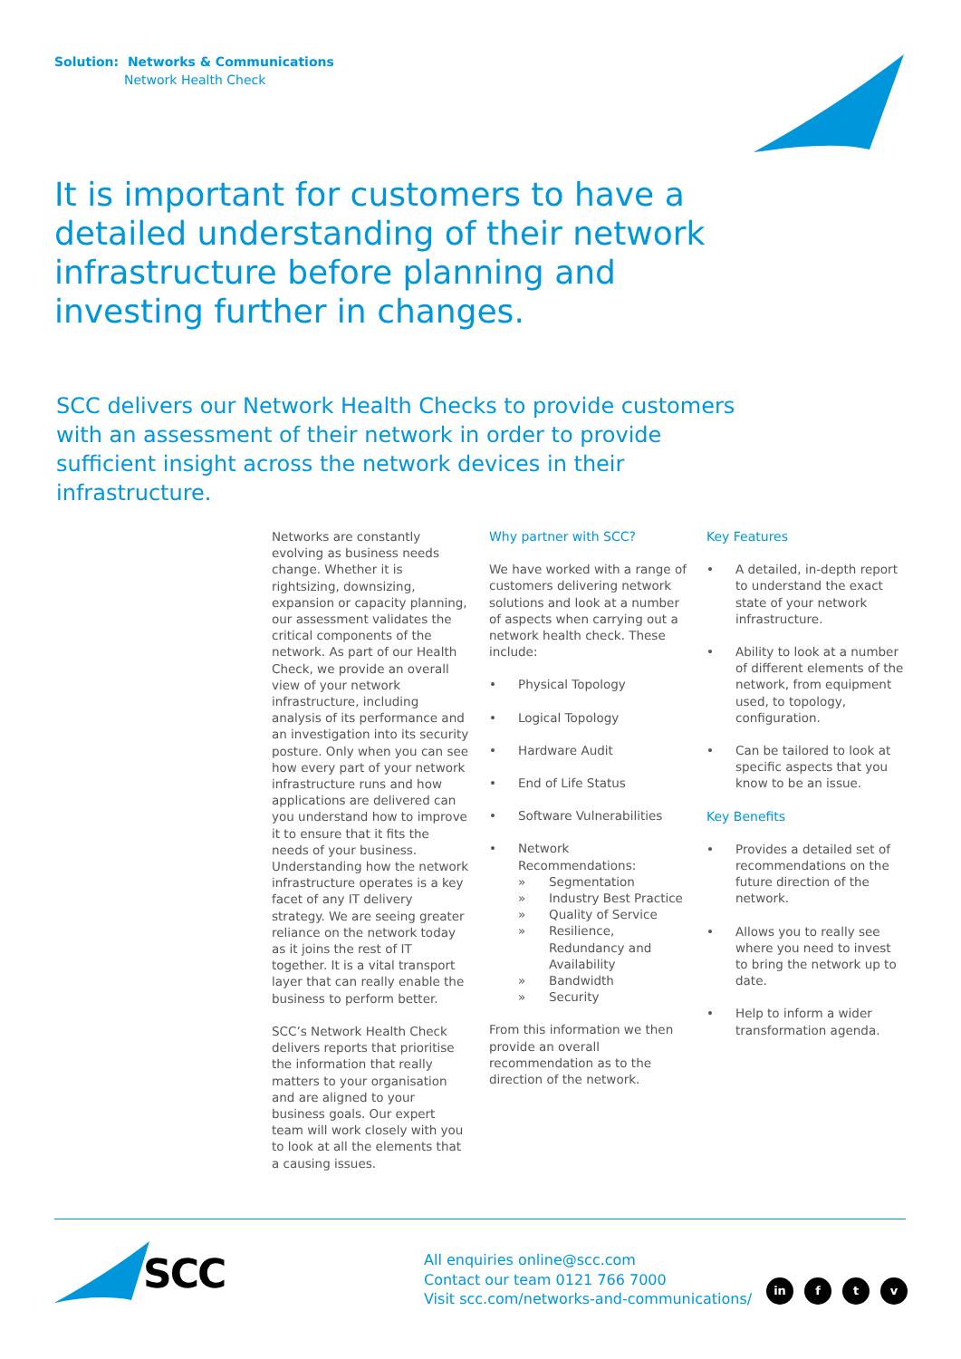Solution: Networks & Communications
Network Health Check
It is important for customers to have a detailed understanding of their network infrastructure before planning and investing further in changes.
SCC delivers our Network Health Checks to provide customers with an assessment of their network in order to provide sufficient insight across the network devices in their infrastructure.
Networks are constantly evolving as business needs change. Whether it is rightsizing, downsizing, expansion or capacity planning, our assessment validates the critical components of the network. As part of our Health Check, we provide an overall view of your network infrastructure, including analysis of its performance and an investigation into its security posture. Only when you can see how every part of your network infrastructure runs and how applications are delivered can you understand how to improve it to ensure that it fits the needs of your business. Understanding how the network infrastructure operates is a key facet of any IT delivery strategy. We are seeing greater reliance on the network today as it joins the rest of IT together. It is a vital transport layer that can really enable the business to perform better.
SCC’s Network Health Check delivers reports that prioritise the information that really matters to your organisation and are aligned to your business goals. Our expert team will work closely with you to look at all the elements that a causing issues.
Why partner with SCC?
We have worked with a range of customers delivering network solutions and look at a number of aspects when carrying out a network health check. These include:
• Physical Topology
• Logical Topology
• Hardware Audit
• End of Life Status
• Software Vulnerabilities
• Network Recommendations:
» Segmentation
» Industry Best Practice
» Quality of Service
» Resilience, Redundancy and Availability
» Bandwidth
» Security
From this information we then provide an overall recommendation as to the direction of the network.
Key Features
• A detailed, in-depth report to understand the exact state of your network infrastructure.
• Ability to look at a number of different elements of the network, from equipment used, to topology, configuration.
• Can be tailored to look at specific aspects that you know to be an issue.
Key Benefits
• Provides a detailed set of recommendations on the future direction of the network.
• Allows you to really see where you need to invest to bring the network up to date.
• Help to inform a wider transformation agenda.
SCC
All enquiries online@scc.com
Contact our team 0121 766 7000
Visit scc.com/networks-and-communications/
in f t v